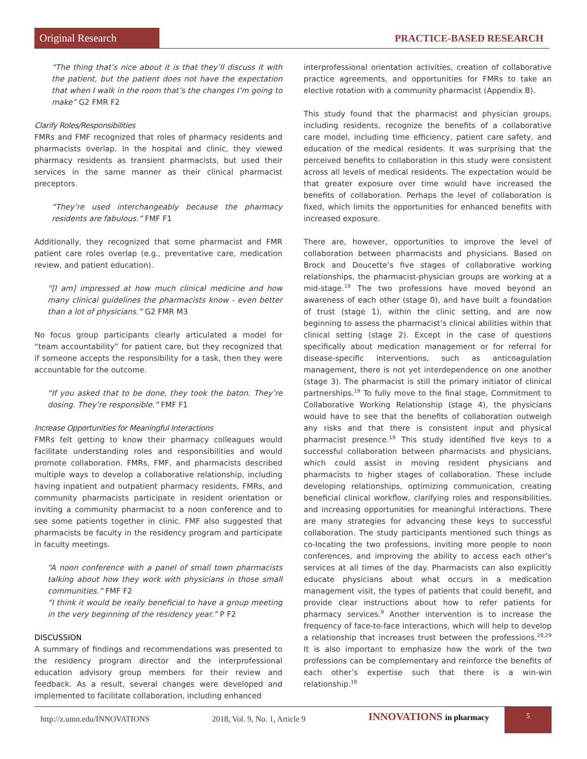Original Research
PRACTICE-BASED RESEARCH
“The thing that’s nice about it is that they’ll discuss it with the patient, but the patient does not have the expectation that when I walk in the room that’s the changes I’m going to make” G2 FMR F2
Clarify Roles/Responsibilities
FMRs and FMF recognized that roles of pharmacy residents and pharmacists overlap. In the hospital and clinic, they viewed pharmacy residents as transient pharmacists, but used their services in the same manner as their clinical pharmacist preceptors.
“They’re used interchangeably because the pharmacy residents are fabulous.” FMF F1
Additionally, they recognized that some pharmacist and FMR patient care roles overlap (e.g., preventative care, medication review, and patient education).
“[I am] impressed at how much clinical medicine and how many clinical guidelines the pharmacists know - even better than a lot of physicians.” G2 FMR M3
No focus group participants clearly articulated a model for “team accountability” for patient care, but they recognized that if someone accepts the responsibility for a task, then they were accountable for the outcome.
“If you asked that to be done, they took the baton. They’re dosing. They’re responsible.” FMF F1
Increase Opportunities for Meaningful Interactions
FMRs felt getting to know their pharmacy colleagues would facilitate understanding roles and responsibilities and would promote collaboration. FMRs, FMF, and pharmacists described multiple ways to develop a collaborative relationship, including having inpatient and outpatient pharmacy residents, FMRs, and community pharmacists participate in resident orientation or inviting a community pharmacist to a noon conference and to see some patients together in clinic. FMF also suggested that pharmacists be faculty in the residency program and participate in faculty meetings.
“A noon conference with a panel of small town pharmacists talking about how they work with physicians in those small communities.” FMF F2
“I think it would be really beneficial to have a group meeting in the very beginning of the residency year.” P F2
DISCUSSION
A summary of findings and recommendations was presented to the residency program director and the interprofessional education advisory group members for their review and feedback. As a result, several changes were developed and implemented to facilitate collaboration, including enhanced
interprofessional orientation activities, creation of collaborative practice agreements, and opportunities for FMRs to take an elective rotation with a community pharmacist (Appendix B).
This study found that the pharmacist and physician groups, including residents, recognize the benefits of a collaborative care model, including time efficiency, patient care safety, and education of the medical residents. It was surprising that the perceived benefits to collaboration in this study were consistent across all levels of medical residents. The expectation would be that greater exposure over time would have increased the benefits of collaboration. Perhaps the level of collaboration is fixed, which limits the opportunities for enhanced benefits with increased exposure.
There are, however, opportunities to improve the level of collaboration between pharmacists and physicians. Based on Brock and Doucette’s five stages of collaborative working relationships, the pharmacist-physician groups are working at a mid-stage.<sup>19</sup> The two professions have moved beyond an awareness of each other (stage 0), and have built a foundation of trust (stage 1), within the clinic setting, and are now beginning to assess the pharmacist’s clinical abilities within that clinical setting (stage 2). Except in the case of questions specifically about medication management or for referral for disease-specific interventions, such as anticoagulation management, there is not yet interdependence on one another (stage 3). The pharmacist is still the primary initiator of clinical partnerships.<sup>19</sup> To fully move to the final stage, Commitment to Collaborative Working Relationship (stage 4), the physicians would have to see that the benefits of collaboration outweigh any risks and that there is consistent input and physical pharmacist presence.<sup>19</sup> This study identified five keys to a successful collaboration between pharmacists and physicians, which could assist in moving resident physicians and pharmacists to higher stages of collaboration. These include developing relationships, optimizing communication, creating beneficial clinical workflow, clarifying roles and responsibilities, and increasing opportunities for meaningful interactions. There are many strategies for advancing these keys to successful collaboration. The study participants mentioned such things as co-locating the two professions, inviting more people to noon conferences, and improving the ability to access each other’s services at all times of the day. Pharmacists can also explicitly educate physicians about what occurs in a medication management visit, the types of patients that could benefit, and provide clear instructions about how to refer patients for pharmacy services.<sup>9</sup> Another intervention is to increase the frequency of face-to-face interactions, which will help to develop a relationship that increases trust between the professions.<sup>28,29</sup> It is also important to emphasize how the work of the two professions can be complementary and reinforce the benefits of each other’s expertise such that there is a win-win relationship.<sup>19</sup>
http://z.umn.edu/INNOVATIONS 2018, Vol. 9, No. 1, Article 9 INNOVATIONS in pharmacy 5